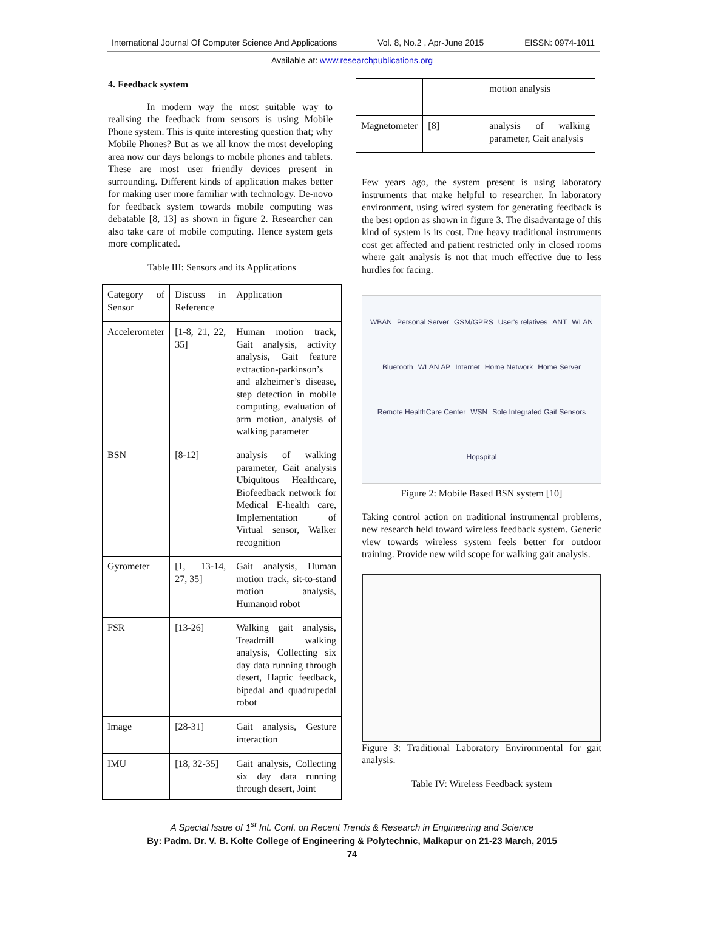International Journal Of Computer Science And Applications Vol. 8, No.2 , Apr-June 2015 EISSN: 0974-1011
Available at: www.researchpublications.org
4. Feedback system
In modern way the most suitable way to realising the feedback from sensors is using Mobile Phone system. This is quite interesting question that; why Mobile Phones? But as we all know the most developing area now our days belongs to mobile phones and tablets. These are most user friendly devices present in surrounding. Different kinds of application makes better for making user more familiar with technology. De-novo for feedback system towards mobile computing was debatable [8, 13] as shown in figure 2. Researcher can also take care of mobile computing. Hence system gets more complicated.
Table III: Sensors and its Applications
| Category of Sensor | Discuss in Reference | Application |
| Accelerometer | [1-8, 21, 22, 35] | Human motion track, Gait analysis, activity analysis, Gait feature extraction-parkinson’s and alzheimer’s disease, step detection in mobile computing, evaluation of arm motion, analysis of walking parameter |
| BSN | [8-12] | analysis of walking parameter, Gait analysis Ubiquitous Healthcare, Biofeedback network for Medical E-health care, Implementation of Virtual sensor, Walker recognition |
| Gyrometer | [1, 13-14, 27, 35] | Gait analysis, Human motion track, sit-to-stand motion analysis, Humanoid robot |
| FSR | [13-26] | Walking gait analysis, Treadmill walking analysis, Collecting six day data running through desert, Haptic feedback, bipedal and quadrupedal robot |
| Image | [28-31] | Gait analysis, Gesture interaction |
| IMU | [18, 32-35] | Gait analysis, Collecting six day data running through desert, Joint |
| | | motion analysis |
| Magnetometer | [8] | analysis of walking parameter, Gait analysis |
Few years ago, the system present is using laboratory instruments that make helpful to researcher. In laboratory environment, using wired system for generating feedback is the best option as shown in figure 3. The disadvantage of this kind of system is its cost. Due heavy traditional instruments cost get affected and patient restricted only in closed rooms where gait analysis is not that much effective due to less hurdles for facing.
WBAN Personal Server GSM/GPRS User's relatives ANT WLAN Bluetooth WLAN AP Internet Home Network Home Server Remote HealthCare Center WSN Sole Integrated Gait Sensors Hopspital
Figure 2: Mobile Based BSN system [10]
Taking control action on traditional instrumental problems, new research held toward wireless feedback system. Generic view towards wireless system feels better for outdoor training. Provide new wild scope for walking gait analysis.
Figure 3: Traditional Laboratory Environmental for gait analysis.
Table IV: Wireless Feedback system
A Special Issue of 1<sup>st</sup> Int. Conf. on Recent Trends & Research in Engineering and Science
By: Padm. Dr. V. B. Kolte College of Engineering & Polytechnic, Malkapur on 21-23 March, 2015
74